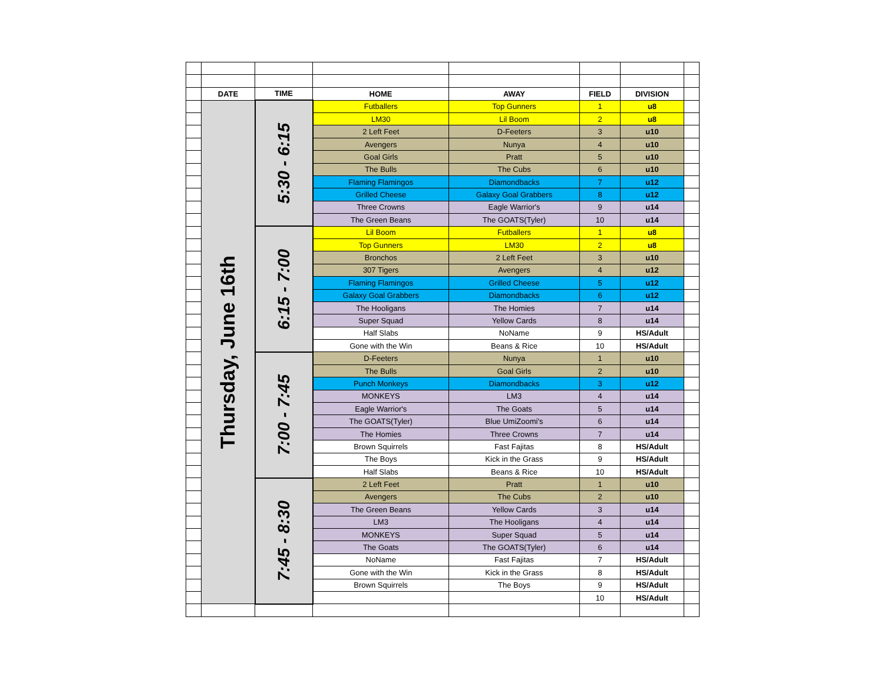| | DATE | TIME | HOME | AWAY | FIELD | DIVISION | |
| | Thursday, June 16th | 5:30 - 6:15 | Futballers | Top Gunners | 1 | u8 | |
| | | | LM30 | Lil Boom | 2 | u8 | |
| | | | 2 Left Feet | D-Feeters | 3 | u10 | |
| | | | Avengers | Nunya | 4 | u10 | |
| | | | Goal Girls | Pratt | 5 | u10 | |
| | | | The Bulls | The Cubs | 6 | u10 | |
| | | | Flaming Flamingos | Diamondbacks | 7 | u12 | |
| | | | Grilled Cheese | Galaxy Goal Grabbers | 8 | u12 | |
| | | | Three Crowns | Eagle Warrior's | 9 | u14 | |
| | | | The Green Beans | The GOATS(Tyler) | 10 | u14 | |
| | | 6:15 - 7:00 | Lil Boom | Futballers | 1 | u8 | |
| | | | Top Gunners | LM30 | 2 | u8 | |
| | | | Bronchos | 2 Left Feet | 3 | u10 | |
| | | | 307 Tigers | Avengers | 4 | u12 | |
| | | | Flaming Flamingos | Grilled Cheese | 5 | u12 | |
| | | | Galaxy Goal Grabbers | Diamondbacks | 6 | u12 | |
| | | | The Hooligans | The Homies | 7 | u14 | |
| | | | Super Squad | Yellow Cards | 8 | u14 | |
| | | | Half Slabs | NoName | 9 | HS/Adult | |
| | | | Gone with the Win | Beans & Rice | 10 | HS/Adult | |
| | | 7:00 - 7:45 | D-Feeters | Nunya | 1 | u10 | |
| | | | The Bulls | Goal Girls | 2 | u10 | |
| | | | Punch Monkeys | Diamondbacks | 3 | u12 | |
| | | | MONKEYS | LM3 | 4 | u14 | |
| | | | Eagle Warrior's | The Goats | 5 | u14 | |
| | | | The GOATS(Tyler) | Blue UmiZoomi's | 6 | u14 | |
| | | | The Homies | Three Crowns | 7 | u14 | |
| | | | Brown Squirrels | Fast Fajitas | 8 | HS/Adult | |
| | | | The Boys | Kick in the Grass | 9 | HS/Adult | |
| | | | Half Slabs | Beans & Rice | 10 | HS/Adult | |
| | | 7:45 - 8:30 | 2 Left Feet | Pratt | 1 | u10 | |
| | | | Avengers | The Cubs | 2 | u10 | |
| | | | The Green Beans | Yellow Cards | 3 | u14 | |
| | | | LM3 | The Hooligans | 4 | u14 | |
| | | | MONKEYS | Super Squad | 5 | u14 | |
| | | | The Goats | The GOATS(Tyler) | 6 | u14 | |
| | | | NoName | Fast Fajitas | 7 | HS/Adult | |
| | | | Gone with the Win | Kick in the Grass | 8 | HS/Adult | |
| | | | Brown Squirrels | The Boys | 9 | HS/Adult | |
| | | | | | 10 | HS/Adult | |